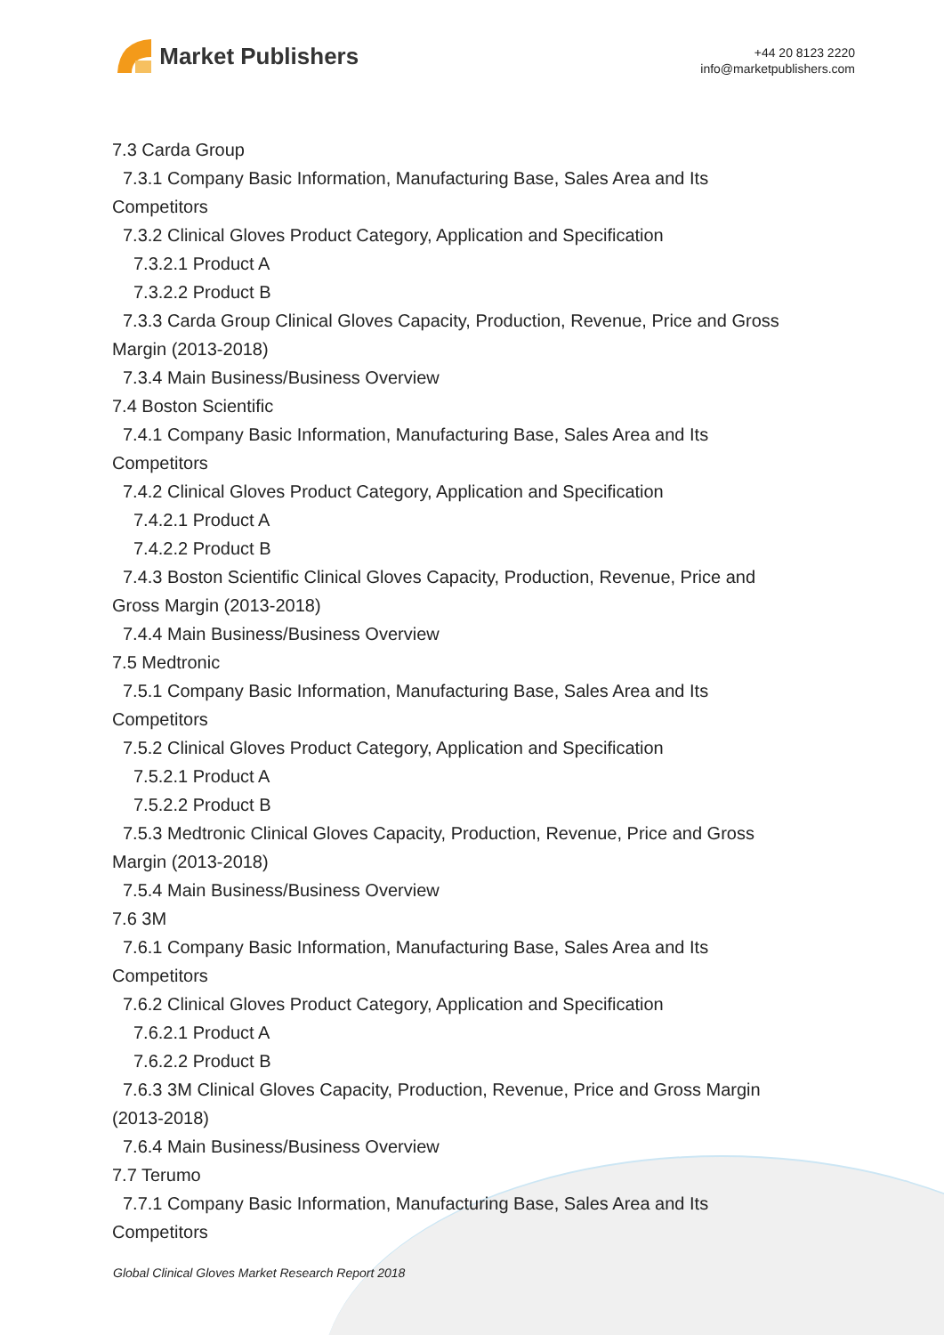Market Publishers
+44 20 8123 2220
info@marketpublishers.com
7.3 Carda Group
7.3.1 Company Basic Information, Manufacturing Base, Sales Area and Its
Competitors
7.3.2 Clinical Gloves Product Category, Application and Specification
7.3.2.1 Product A
7.3.2.2 Product B
7.3.3 Carda Group Clinical Gloves Capacity, Production, Revenue, Price and Gross
Margin (2013-2018)
7.3.4 Main Business/Business Overview
7.4 Boston Scientific
7.4.1 Company Basic Information, Manufacturing Base, Sales Area and Its
Competitors
7.4.2 Clinical Gloves Product Category, Application and Specification
7.4.2.1 Product A
7.4.2.2 Product B
7.4.3 Boston Scientific Clinical Gloves Capacity, Production, Revenue, Price and
Gross Margin (2013-2018)
7.4.4 Main Business/Business Overview
7.5 Medtronic
7.5.1 Company Basic Information, Manufacturing Base, Sales Area and Its
Competitors
7.5.2 Clinical Gloves Product Category, Application and Specification
7.5.2.1 Product A
7.5.2.2 Product B
7.5.3 Medtronic Clinical Gloves Capacity, Production, Revenue, Price and Gross
Margin (2013-2018)
7.5.4 Main Business/Business Overview
7.6 3M
7.6.1 Company Basic Information, Manufacturing Base, Sales Area and Its
Competitors
7.6.2 Clinical Gloves Product Category, Application and Specification
7.6.2.1 Product A
7.6.2.2 Product B
7.6.3 3M Clinical Gloves Capacity, Production, Revenue, Price and Gross Margin
(2013-2018)
7.6.4 Main Business/Business Overview
7.7 Terumo
7.7.1 Company Basic Information, Manufacturing Base, Sales Area and Its
Competitors
Global Clinical Gloves Market Research Report 2018